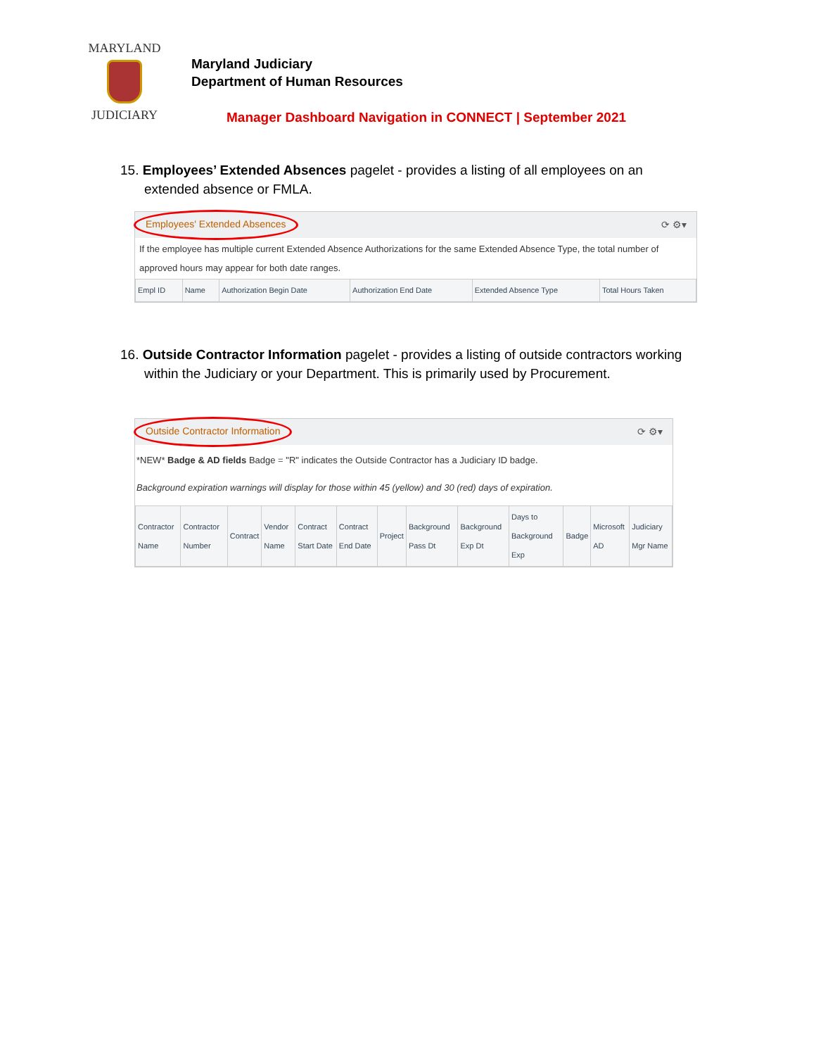MARYLAND
JUDICIARY
Maryland Judiciary
Department of Human Resources
Manager Dashboard Navigation in CONNECT | September 2021
15. Employees’ Extended Absences pagelet - provides a listing of all employees on an extended absence or FMLA.
Employees' Extended Absences ⟳ ⚙▾
If the employee has multiple current Extended Absence Authorizations for the same Extended Absence Type, the total number of approved hours may appear for both date ranges.
| Empl ID | Name | Authorization Begin Date | Authorization End Date | Extended Absence Type | Total Hours Taken |
| --- | --- | --- | --- | --- | --- |
16. Outside Contractor Information pagelet - provides a listing of outside contractors working within the Judiciary or your Department. This is primarily used by Procurement.
Outside Contractor Information ⟳ ⚙▾
*NEW* Badge & AD fields Badge = "R" indicates the Outside Contractor has a Judiciary ID badge.
Background expiration warnings will display for those within 45 (yellow) and 30 (red) days of expiration.
| Contractor Name | Contractor Number | Contract | Vendor Name | Contract Start Date | Contract End Date | Project | Background Pass Dt | Background Exp Dt | Days to Background Exp | Badge | Microsoft AD | Judiciary Mgr Name |
| --- | --- | --- | --- | --- | --- | --- | --- | --- | --- | --- | --- | --- |